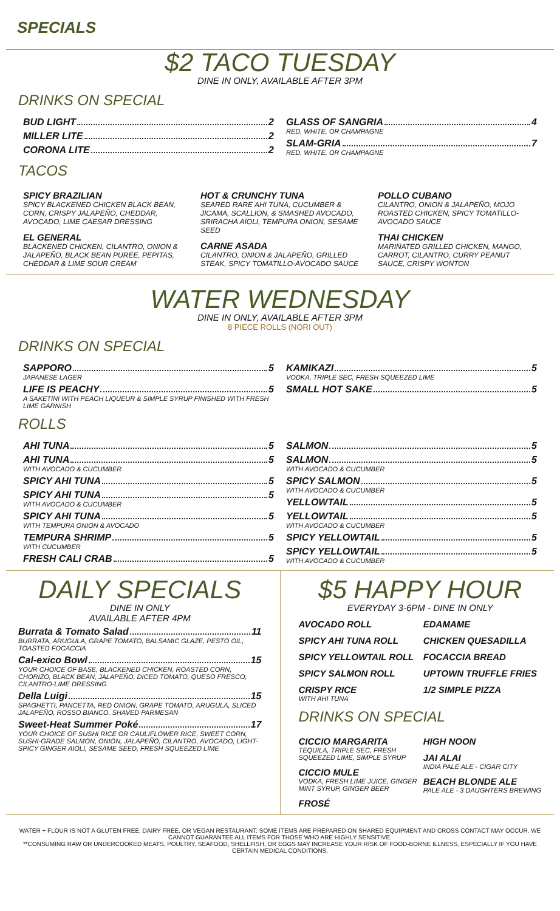SPECIALS
$2 TACO TUESDAY
DINE IN ONLY, AVAILABLE AFTER 3PM
DRINKS ON SPECIAL
BUD LIGHT 2
MILLER LITE 2
CORONA LITE 2
GLASS OF SANGRIA 4
RED, WHITE, OR CHAMPAGNE
SLAM-GRIA 7
RED, WHITE, OR CHAMPAGNE
TACOS
SPICY BRAZILIAN
SPICY BLACKENED CHICKEN BLACK BEAN, CORN, CRISPY JALAPEÑO, CHEDDAR, AVOCADO, LIME CAESAR DRESSING
EL GENERAL
BLACKENED CHICKEN, CILANTRO, ONION & JALAPEÑO, BLACK BEAN PUREE, PEPITAS, CHEDDAR & LIME SOUR CREAM
HOT & CRUNCHY TUNA
SEARED RARE AHI TUNA, CUCUMBER & JICAMA, SCALLION, & SMASHED AVOCADO, SRIRACHA AIOLI, TEMPURA ONION, SESAME SEED
CARNE ASADA
CILANTRO, ONION & JALAPEÑO, GRILLED STEAK, SPICY TOMATILLO-AVOCADO SAUCE
POLLO CUBANO
CILANTRO, ONION & JALAPEÑO, MOJO ROASTED CHICKEN, SPICY TOMATILLO-AVOCADO SAUCE
THAI CHICKEN
MARINATED GRILLED CHICKEN, MANGO, CARROT, CILANTRO, CURRY PEANUT SAUCE, CRISPY WONTON
WATER WEDNESDAY
DINE IN ONLY, AVAILABLE AFTER 3PM
8 PIECE ROLLS (NORI OUT)
DRINKS ON SPECIAL
SAPPORO 5
JAPANESE LAGER
LIFE IS PEACHY 5
A SAKETINI WITH PEACH LIQUEUR & SIMPLE SYRUP FINISHED WITH FRESH LIME GARNISH
KAMIKAZI 5
VODKA, TRIPLE SEC, FRESH SQUEEZED LIME
SMALL HOT SAKE 5
ROLLS
AHI TUNA 5
AHI TUNA 5
WITH AVOCADO & CUCUMBER
SPICY AHI TUNA 5
SPICY AHI TUNA 5
WITH AVOCADO & CUCUMBER
SPICY AHI TUNA 5
WITH TEMPURA ONION & AVOCADO
TEMPURA SHRIMP 5
WITH CUCUMBER
FRESH CALI CRAB 5
SALMON 5
SALMON 5
WITH AVOCADO & CUCUMBER
SPICY SALMON 5
WITH AVOCADO & CUCUMBER
YELLOWTAIL 5
YELLOWTAIL 5
WITH AVOCADO & CUCUMBER
SPICY YELLOWTAIL 5
SPICY YELLOWTAIL 5
WITH AVOCADO & CUCUMBER
DAILY SPECIALS
DINE IN ONLY
AVAILABLE AFTER 4PM
Burrata & Tomato Salad 11
BURRATA, ARUGULA, GRAPE TOMATO, BALSAMIC GLAZE, PESTO OIL, TOASTED FOCACCIA
Cal-exico Bowl 15
YOUR CHOICE OF BASE, BLACKENED CHICKEN, ROASTED CORN, CHORIZO, BLACK BEAN, JALAPEÑO, DICED TOMATO, QUESO FRESCO, CILANTRO-LIME DRESSING
Della Luigi 15
SPAGHETTI, PANCETTA, RED ONION, GRAPE TOMATO, ARUGULA, SLICED JALAPEÑO, ROSSO BIANCO, SHAVED PARMESAN
Sweet-Heat Summer Poké 17
YOUR CHOICE OF SUSHI RICE OR CAULIFLOWER RICE, SWEET CORN, SUSHI-GRADE SALMON, ONION, JALAPEÑO, CILANTRO, AVOCADO, LIGHT-SPICY GINGER AIOLI, SESAME SEED, FRESH SQUEEZED LIME
$5 HAPPY HOUR
EVERYDAY 3-6PM - DINE IN ONLY
AVOCADO ROLL
SPICY AHI TUNA ROLL
SPICY YELLOWTAIL ROLL
SPICY SALMON ROLL
CRISPY RICE
WITH AHI TUNA
EDAMAME
CHICKEN QUESADILLA
FOCACCIA BREAD
UPTOWN TRUFFLE FRIES
1/2 SIMPLE PIZZA
DRINKS ON SPECIAL
CICCIO MARGARITA
TEQUILA, TRIPLE SEC, FRESH SQUEEZED LIME, SIMPLE SYRUP
CICCIO MULE
VODKA, FRESH LIME JUICE, GINGER MINT SYRUP, GINGER BEER
FROSÉ
HIGH NOON
JAI ALAI
INDIA PALE ALE - CIGAR CITY
BEACH BLONDE ALE
PALE ALE - 3 DAUGHTERS BREWING
WATER + FLOUR IS NOT A GLUTEN FREE, DAIRY FREE, OR VEGAN RESTAURANT. SOME ITEMS ARE PREPARED ON SHARED EQUIPMENT AND CROSS CONTACT MAY OCCUR. WE CANNOT GUARANTEE ALL ITEMS FOR THOSE WHO ARE HIGHLY SENSITIVE.
**CONSUMING RAW OR UNDERCOOKED MEATS, POULTRY, SEAFOOD, SHELLFISH, OR EGGS MAY INCREASE YOUR RISK OF FOOD-BORNE ILLNESS, ESPECIALLY IF YOU HAVE CERTAIN MEDICAL CONDITIONS.